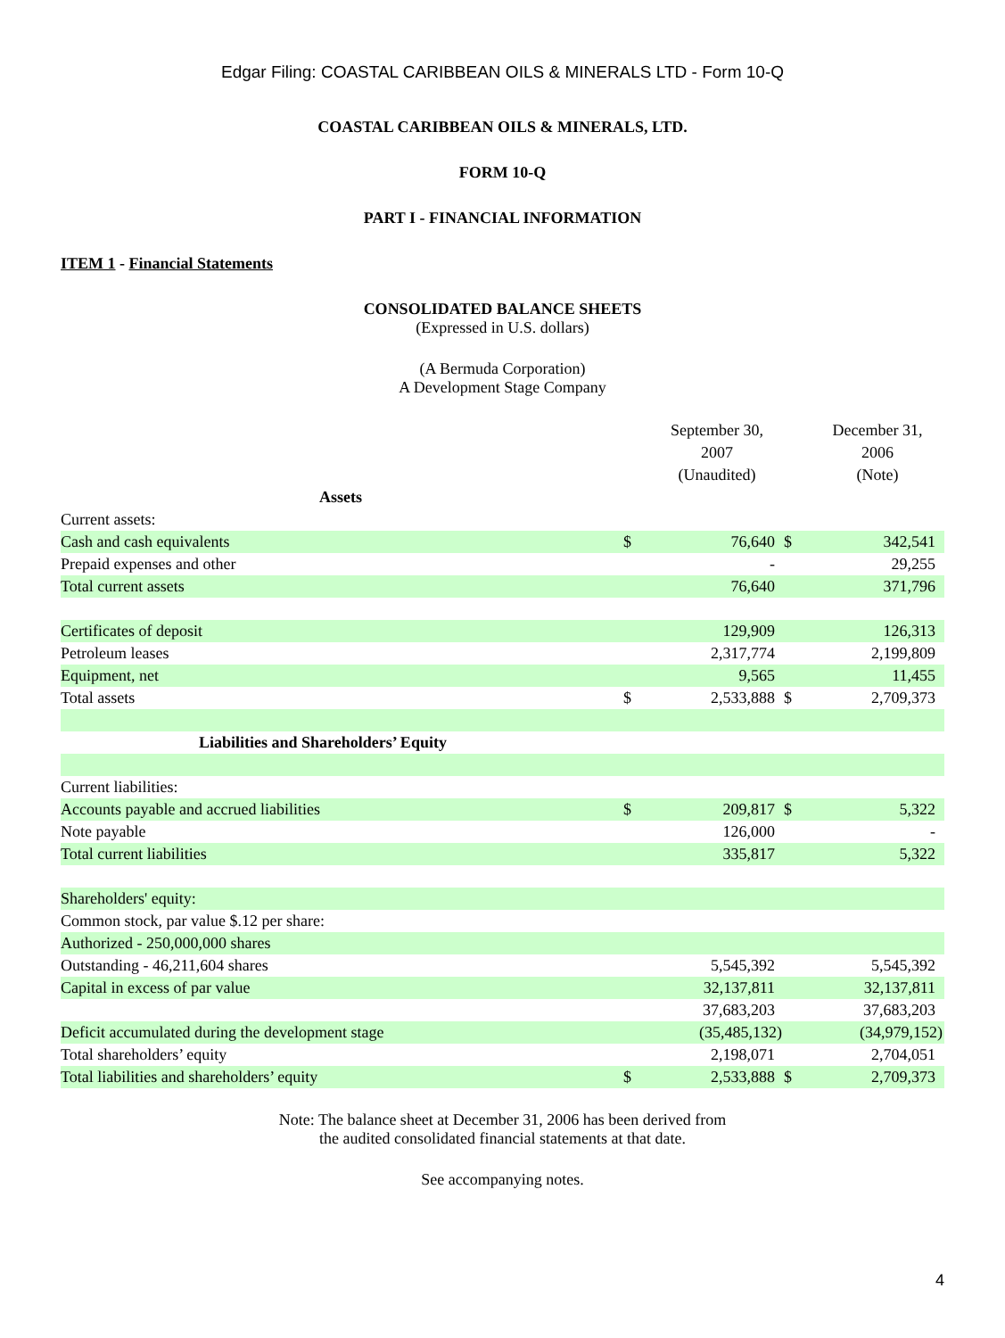Edgar Filing: COASTAL CARIBBEAN OILS & MINERALS LTD - Form 10-Q
COASTAL CARIBBEAN OILS & MINERALS, LTD.
FORM 10-Q
PART I - FINANCIAL INFORMATION
ITEM 1 - Financial Statements
CONSOLIDATED BALANCE SHEETS
(Expressed in U.S. dollars)
(A Bermuda Corporation)
A Development Stage Company
| | | September 30, 2007 (Unaudited) | | December 31, 2006 (Note) |
| Assets | | | | |
| Current assets: | | | | |
| Cash and cash equivalents | $ | 76,640 | $ | 342,541 |
| Prepaid expenses and other | | - | | 29,255 |
| Total current assets | | 76,640 | | 371,796 |
| Certificates of deposit | | 129,909 | | 126,313 |
| Petroleum leases | | 2,317,774 | | 2,199,809 |
| Equipment, net | | 9,565 | | 11,455 |
| Total assets | $ | 2,533,888 | $ | 2,709,373 |
| Liabilities and Shareholders’ Equity | | | | |
| Current liabilities: | | | | |
| Accounts payable and accrued liabilities | $ | 209,817 | $ | 5,322 |
| Note payable | | 126,000 | | - |
| Total current liabilities | | 335,817 | | 5,322 |
| Shareholders' equity: | | | | |
| Common stock, par value $.12 per share: | | | | |
| Authorized - 250,000,000 shares | | | | |
| Outstanding - 46,211,604 shares | | 5,545,392 | | 5,545,392 |
| Capital in excess of par value | | 32,137,811 | | 32,137,811 |
| | | 37,683,203 | | 37,683,203 |
| Deficit accumulated during the development stage | | (35,485,132) | | (34,979,152) |
| Total shareholders’ equity | | 2,198,071 | | 2,704,051 |
| Total liabilities and shareholders’ equity | $ | 2,533,888 | $ | 2,709,373 |
Note: The balance sheet at December 31, 2006 has been derived from
the audited consolidated financial statements at that date.
See accompanying notes.
4